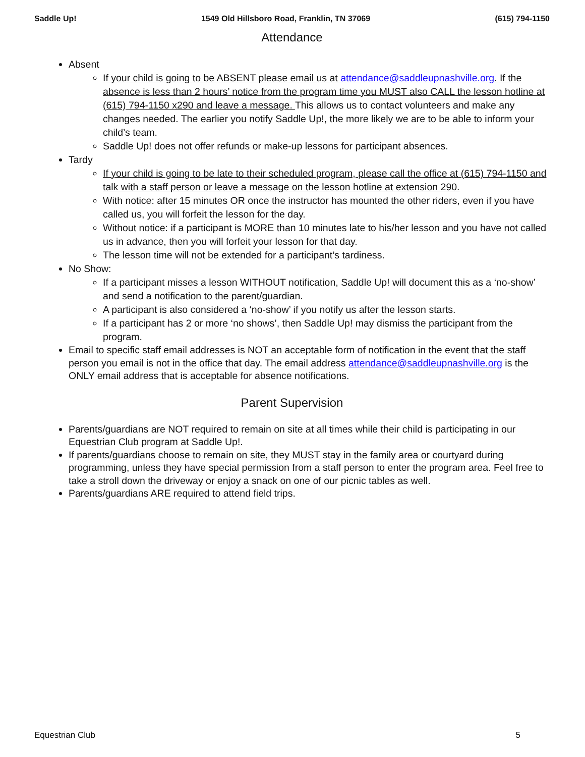Saddle Up! 1549 Old Hillsboro Road, Franklin, TN 37069 (615) 794-1150
Attendance
Absent
If your child is going to be ABSENT please email us at attendance@saddleupnashville.org. If the absence is less than 2 hours’ notice from the program time you MUST also CALL the lesson hotline at (615) 794-1150 x290 and leave a message. This allows us to contact volunteers and make any changes needed. The earlier you notify Saddle Up!, the more likely we are to be able to inform your child’s team.
Saddle Up! does not offer refunds or make-up lessons for participant absences.
Tardy
If your child is going to be late to their scheduled program, please call the office at (615) 794-1150 and talk with a staff person or leave a message on the lesson hotline at extension 290.
With notice: after 15 minutes OR once the instructor has mounted the other riders, even if you have called us, you will forfeit the lesson for the day.
Without notice: if a participant is MORE than 10 minutes late to his/her lesson and you have not called us in advance, then you will forfeit your lesson for that day.
The lesson time will not be extended for a participant’s tardiness.
No Show:
If a participant misses a lesson WITHOUT notification, Saddle Up! will document this as a ‘no-show’ and send a notification to the parent/guardian.
A participant is also considered a ‘no-show’ if you notify us after the lesson starts.
If a participant has 2 or more ‘no shows’, then Saddle Up! may dismiss the participant from the program.
Email to specific staff email addresses is NOT an acceptable form of notification in the event that the staff person you email is not in the office that day. The email address attendance@saddleupnashville.org is the ONLY email address that is acceptable for absence notifications.
Parent Supervision
Parents/guardians are NOT required to remain on site at all times while their child is participating in our Equestrian Club program at Saddle Up!.
If parents/guardians choose to remain on site, they MUST stay in the family area or courtyard during programming, unless they have special permission from a staff person to enter the program area. Feel free to take a stroll down the driveway or enjoy a snack on one of our picnic tables as well.
Parents/guardians ARE required to attend field trips.
Equestrian Club 5